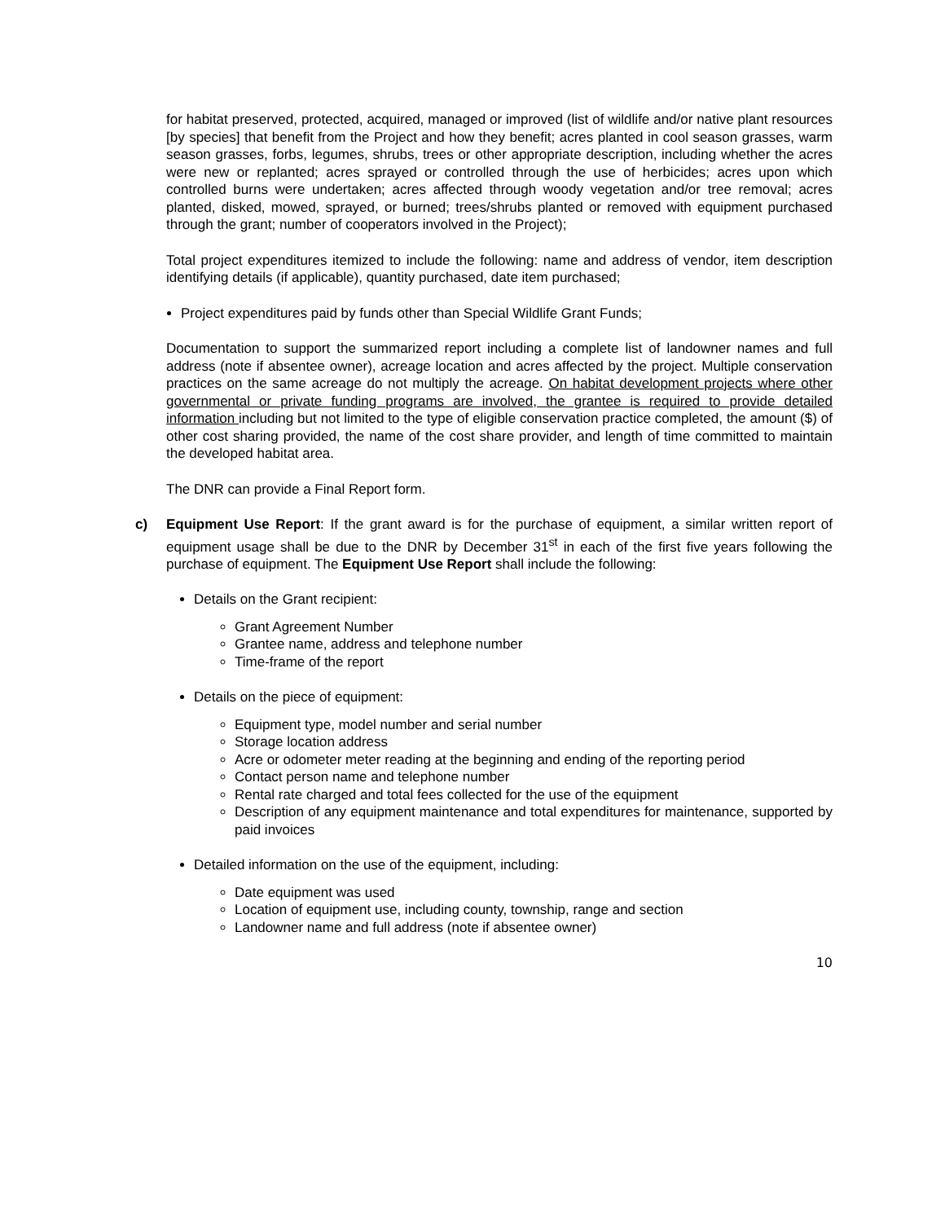for habitat preserved, protected, acquired, managed or improved (list of wildlife and/or native plant resources [by species] that benefit from the Project and how they benefit; acres planted in cool season grasses, warm season grasses, forbs, legumes, shrubs, trees or other appropriate description, including whether the acres were new or replanted; acres sprayed or controlled through the use of herbicides; acres upon which controlled burns were undertaken; acres affected through woody vegetation and/or tree removal; acres planted, disked, mowed, sprayed, or burned; trees/shrubs planted or removed with equipment purchased through the grant; number of cooperators involved in the Project);
Total project expenditures itemized to include the following: name and address of vendor, item description identifying details (if applicable), quantity purchased, date item purchased;
Project expenditures paid by funds other than Special Wildlife Grant Funds;
Documentation to support the summarized report including a complete list of landowner names and full address (note if absentee owner), acreage location and acres affected by the project. Multiple conservation practices on the same acreage do not multiply the acreage. On habitat development projects where other governmental or private funding programs are involved, the grantee is required to provide detailed information including but not limited to the type of eligible conservation practice completed, the amount ($) of other cost sharing provided, the name of the cost share provider, and length of time committed to maintain the developed habitat area.
The DNR can provide a Final Report form.
c) Equipment Use Report: If the grant award is for the purchase of equipment, a similar written report of equipment usage shall be due to the DNR by December 31<sup>st</sup> in each of the first five years following the purchase of equipment. The Equipment Use Report shall include the following:
Details on the Grant recipient:
Grant Agreement Number
Grantee name, address and telephone number
Time-frame of the report
Details on the piece of equipment:
Equipment type, model number and serial number
Storage location address
Acre or odometer meter reading at the beginning and ending of the reporting period
Contact person name and telephone number
Rental rate charged and total fees collected for the use of the equipment
Description of any equipment maintenance and total expenditures for maintenance, supported by paid invoices
Detailed information on the use of the equipment, including:
Date equipment was used
Location of equipment use, including county, township, range and section
Landowner name and full address (note if absentee owner)
10